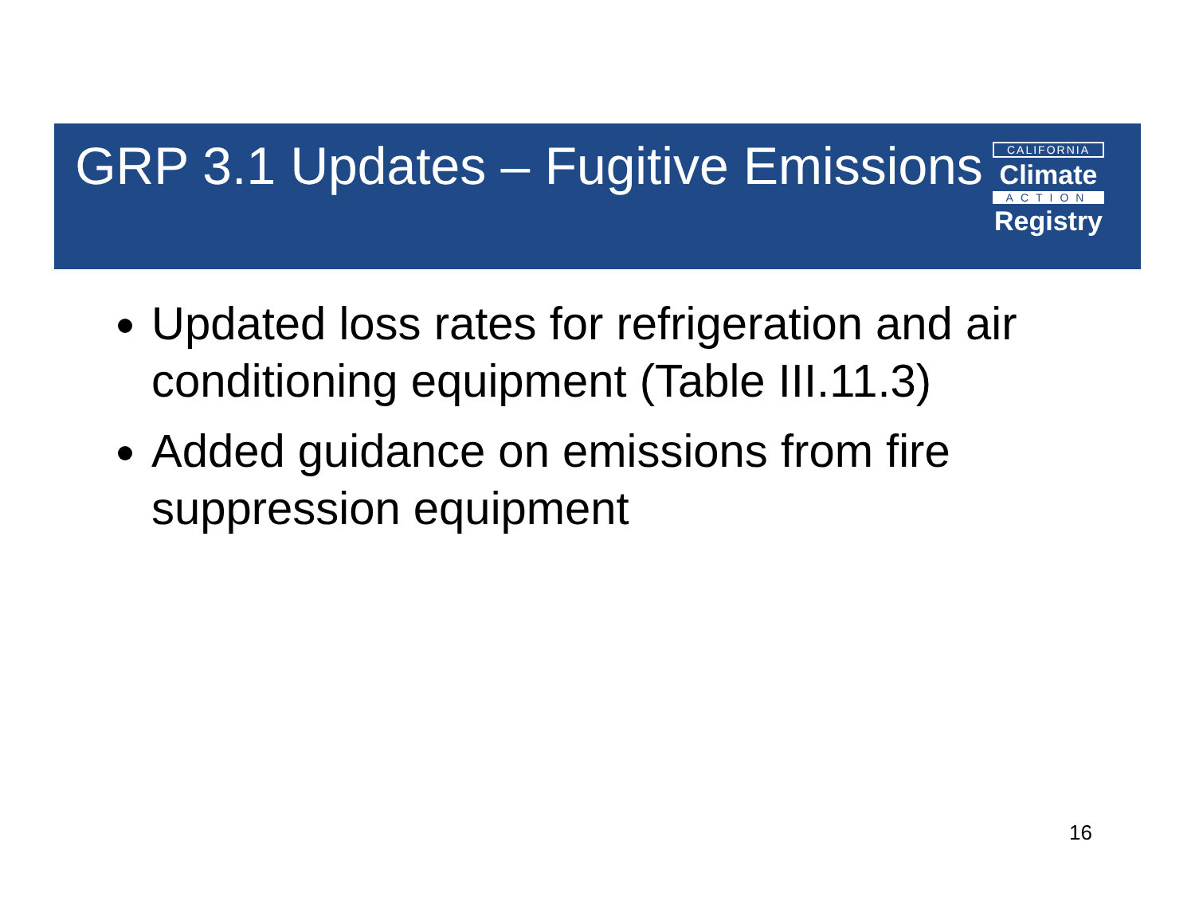GRP 3.1 Updates – Fugitive Emissions
CALIFORNIA
Climate
ACTION
Registry
Updated loss rates for refrigeration and air conditioning equipment (Table III.11.3)
Added guidance on emissions from fire suppression equipment
16